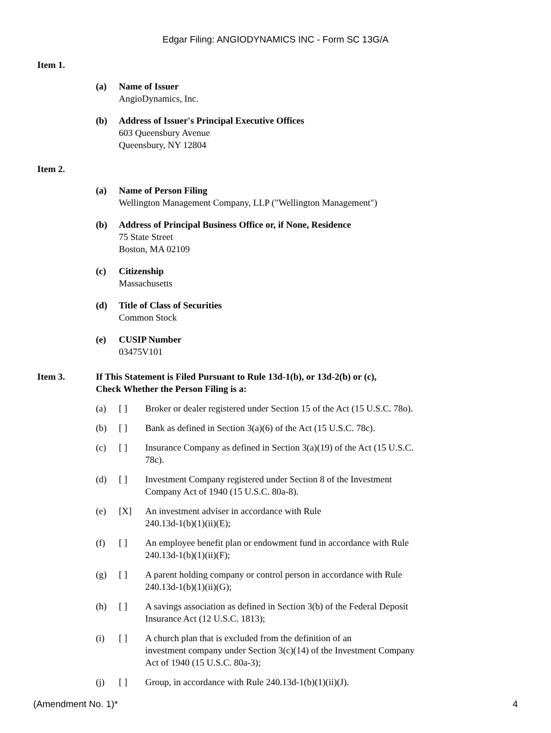Edgar Filing: ANGIODYNAMICS INC - Form SC 13G/A
Item 1.
(a) Name of Issuer
AngioDynamics, Inc.
(b) Address of Issuer's Principal Executive Offices
603 Queensbury Avenue
Queensbury, NY 12804
Item 2.
(a) Name of Person Filing
Wellington Management Company, LLP ("Wellington Management")
(b) Address of Principal Business Office or, if None, Residence
75 State Street
Boston, MA 02109
(c) Citizenship
Massachusetts
(d) Title of Class of Securities
Common Stock
(e) CUSIP Number
03475V101
Item 3. If This Statement is Filed Pursuant to Rule 13d-1(b), or 13d-2(b) or (c),
Check Whether the Person Filing is a:
(a) [ ] Broker or dealer registered under Section 15 of the Act (15 U.S.C. 78o).
(b) [ ] Bank as defined in Section 3(a)(6) of the Act (15 U.S.C. 78c).
(c) [ ] Insurance Company as defined in Section 3(a)(19) of the Act (15 U.S.C. 78c).
(d) [ ] Investment Company registered under Section 8 of the Investment Company Act of 1940 (15 U.S.C. 80a-8).
(e) [X] An investment adviser in accordance with Rule
240.13d-1(b)(1)(ii)(E);
(f) [ ] An employee benefit plan or endowment fund in accordance with Rule 240.13d-1(b)(1)(ii)(F);
(g) [ ] A parent holding company or control person in accordance with Rule 240.13d-1(b)(1)(ii)(G);
(h) [ ] A savings association as defined in Section 3(b) of the Federal Deposit Insurance Act (12 U.S.C. 1813);
(i) [ ] A church plan that is excluded from the definition of an
investment company under Section 3(c)(14) of the Investment Company Act of 1940 (15 U.S.C. 80a-3);
(j) [ ] Group, in accordance with Rule 240.13d-1(b)(1)(ii)(J).
(Amendment No. 1)* 4